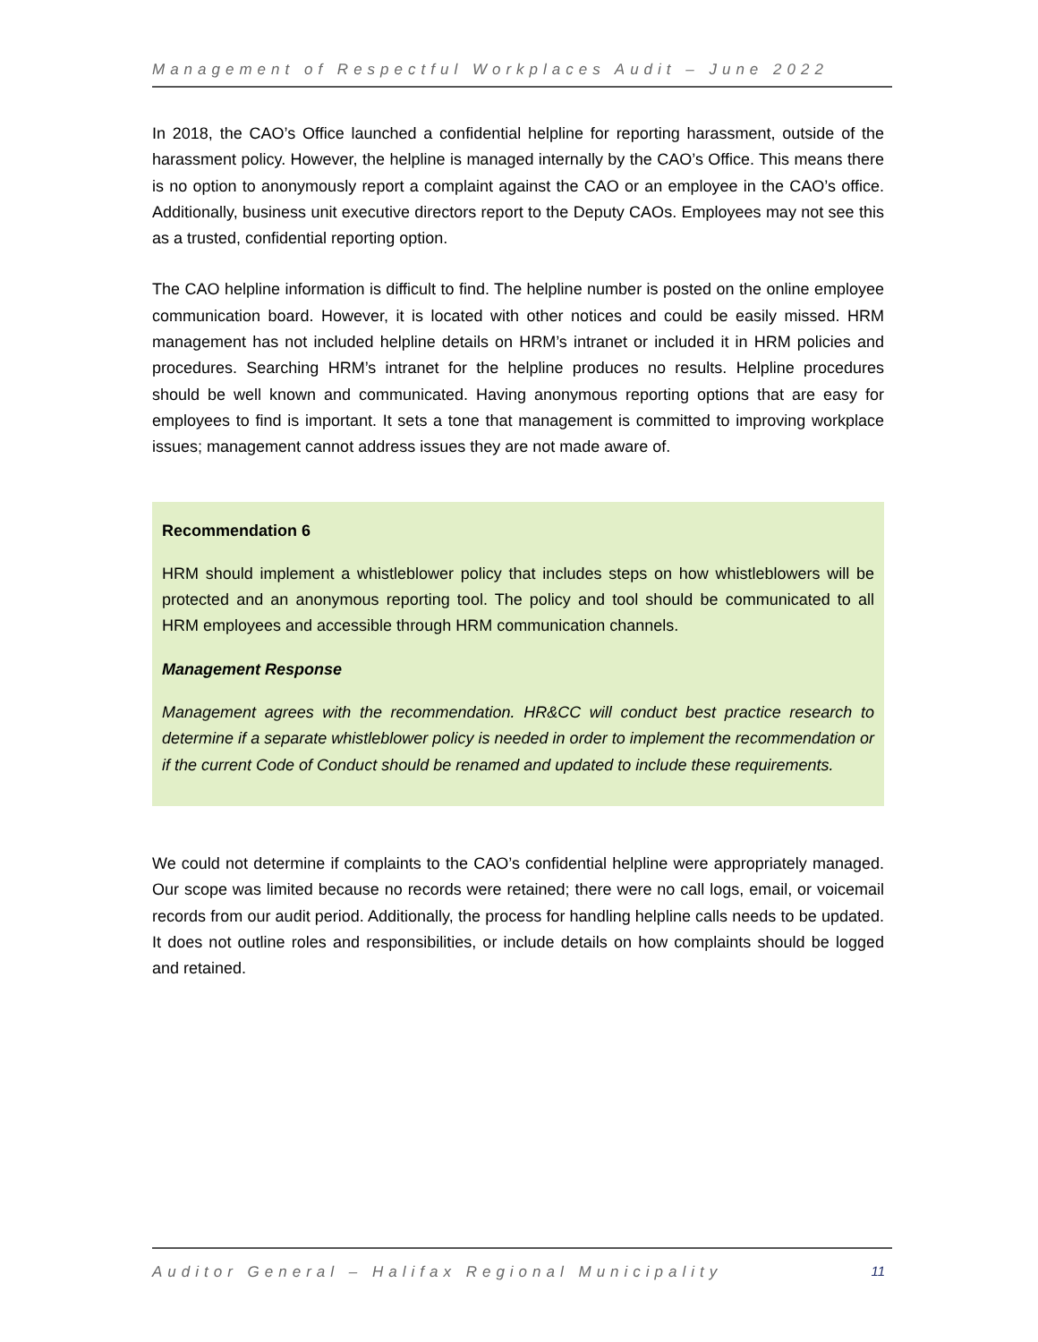Management of Respectful Workplaces Audit – June 2022
In 2018, the CAO’s Office launched a confidential helpline for reporting harassment, outside of the harassment policy. However, the helpline is managed internally by the CAO’s Office. This means there is no option to anonymously report a complaint against the CAO or an employee in the CAO’s office. Additionally, business unit executive directors report to the Deputy CAOs. Employees may not see this as a trusted, confidential reporting option.
The CAO helpline information is difficult to find. The helpline number is posted on the online employee communication board. However, it is located with other notices and could be easily missed. HRM management has not included helpline details on HRM’s intranet or included it in HRM policies and procedures. Searching HRM’s intranet for the helpline produces no results. Helpline procedures should be well known and communicated. Having anonymous reporting options that are easy for employees to find is important. It sets a tone that management is committed to improving workplace issues; management cannot address issues they are not made aware of.
Recommendation 6
HRM should implement a whistleblower policy that includes steps on how whistleblowers will be protected and an anonymous reporting tool. The policy and tool should be communicated to all HRM employees and accessible through HRM communication channels.
Management Response
Management agrees with the recommendation. HR&CC will conduct best practice research to determine if a separate whistleblower policy is needed in order to implement the recommendation or if the current Code of Conduct should be renamed and updated to include these requirements.
We could not determine if complaints to the CAO’s confidential helpline were appropriately managed. Our scope was limited because no records were retained; there were no call logs, email, or voicemail records from our audit period. Additionally, the process for handling helpline calls needs to be updated. It does not outline roles and responsibilities, or include details on how complaints should be logged and retained.
Auditor General – Halifax Regional Municipality 11